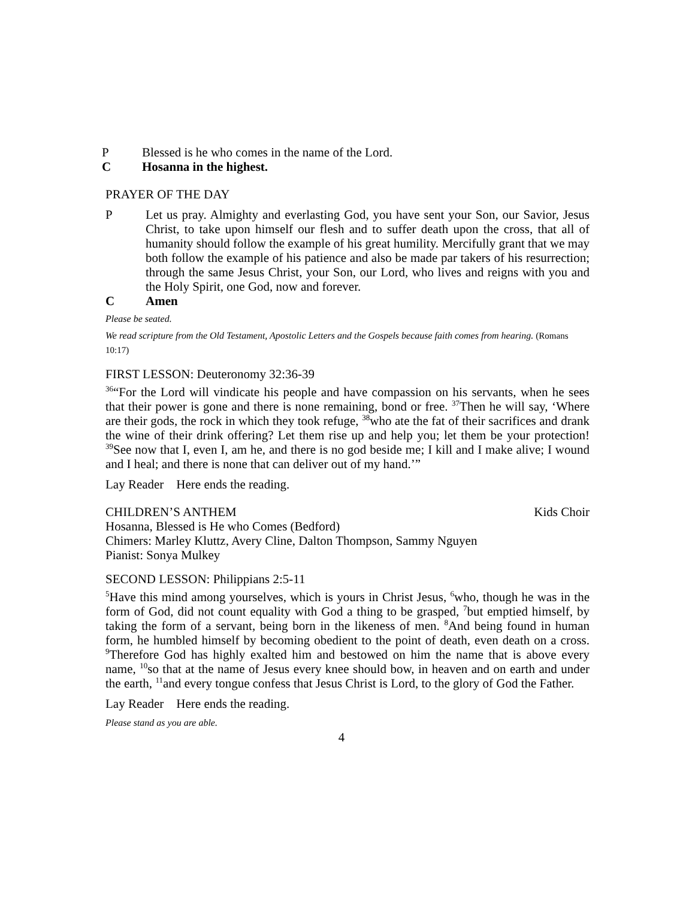P Blessed is he who comes in the name of the Lord.
C Hosanna in the highest.
PRAYER OF THE DAY
P Let us pray. Almighty and everlasting God, you have sent your Son, our Savior, Jesus Christ, to take upon himself our flesh and to suffer death upon the cross, that all of humanity should follow the example of his great humility. Mercifully grant that we may both follow the example of his patience and also be made par takers of his resurrection; through the same Jesus Christ, your Son, our Lord, who lives and reigns with you and the Holy Spirit, one God, now and forever.
C Amen
Please be seated.
We read scripture from the Old Testament, Apostolic Letters and the Gospels because faith comes from hearing. (Romans 10:17)
FIRST LESSON: Deuteronomy 32:36-39
<sup>36</sup> “For the Lord will vindicate his people and have compassion on his servants, when he sees that their power is gone and there is none remaining, bond or free. <sup>37</sup>Then he will say, ‘Where are their gods, the rock in which they took refuge, <sup>38</sup>who ate the fat of their sacrifices and drank the wine of their drink offering? Let them rise up and help you; let them be your protection! <sup>39</sup>See now that I, even I, am he, and there is no god beside me; I kill and I make alive; I wound and I heal; and there is none that can deliver out of my hand.’”
Lay Reader Here ends the reading.
CHILDREN’S ANTHEM Kids Choir
Hosanna, Blessed is He who Comes (Bedford)
Chimers: Marley Kluttz, Avery Cline, Dalton Thompson, Sammy Nguyen
Pianist: Sonya Mulkey
SECOND LESSON: Philippians 2:5-11
<sup>5</sup> Have this mind among yourselves, which is yours in Christ Jesus, <sup>6</sup>who, though he was in the form of God, did not count equality with God a thing to be grasped, <sup>7</sup>but emptied himself, by taking the form of a servant, being born in the likeness of men. <sup>8</sup>And being found in human form, he humbled himself by becoming obedient to the point of death, even death on a cross. <sup>9</sup>Therefore God has highly exalted him and bestowed on him the name that is above every name, <sup>10</sup>so that at the name of Jesus every knee should bow, in heaven and on earth and under the earth, <sup>11</sup>and every tongue confess that Jesus Christ is Lord, to the glory of God the Father.
Lay Reader Here ends the reading.
Please stand as you are able.
4